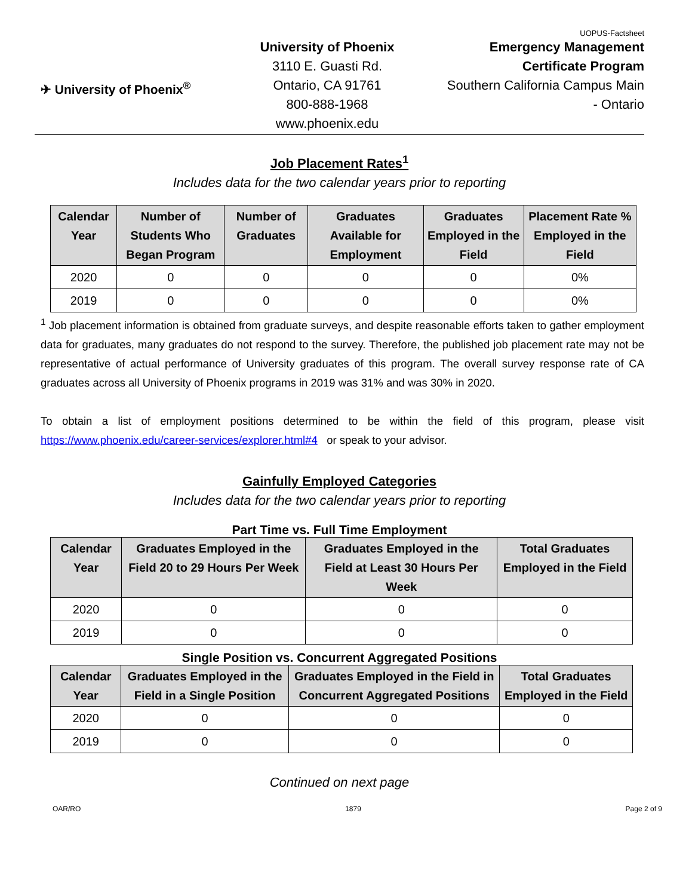UOPUS-Factsheet
✈ University of Phoenix<sup>®</sup>
University of Phoenix
3110 E. Guasti Rd.
Ontario, CA 91761
800-888-1968
www.phoenix.edu
Emergency Management
Certificate Program
Southern California Campus Main
- Ontario
Job Placement Rates<sup>1</sup>
Includes data for the two calendar years prior to reporting
| Calendar Year | Number of Students Who Began Program | Number of Graduates | Graduates Available for Employment | Graduates Employed in the Field | Placement Rate % Employed in the Field |
| --- | --- | --- | --- | --- | --- |
| 2020 | 0 | 0 | 0 | 0 | 0% |
| 2019 | 0 | 0 | 0 | 0 | 0% |
<sup>1</sup> Job placement information is obtained from graduate surveys, and despite reasonable efforts taken to gather employment data for graduates, many graduates do not respond to the survey. Therefore, the published job placement rate may not be representative of actual performance of University graduates of this program. The overall survey response rate of CA graduates across all University of Phoenix programs in 2019 was 31% and was 30% in 2020.
To obtain a list of employment positions determined to be within the field of this program, please visit https://www.phoenix.edu/career-services/explorer.html#4 or speak to your advisor.
Gainfully Employed Categories
Includes data for the two calendar years prior to reporting
Part Time vs. Full Time Employment
| Calendar Year | Graduates Employed in the Field 20 to 29 Hours Per Week | Graduates Employed in the Field at Least 30 Hours Per Week | Total Graduates Employed in the Field |
| --- | --- | --- | --- |
| 2020 | 0 | 0 | 0 |
| 2019 | 0 | 0 | 0 |
Single Position vs. Concurrent Aggregated Positions
| Calendar Year | Graduates Employed in the Field in a Single Position | Graduates Employed in the Field in Concurrent Aggregated Positions | Total Graduates Employed in the Field |
| --- | --- | --- | --- |
| 2020 | 0 | 0 | 0 |
| 2019 | 0 | 0 | 0 |
Continued on next page
OAR/RO 1879 Page 2 of 9